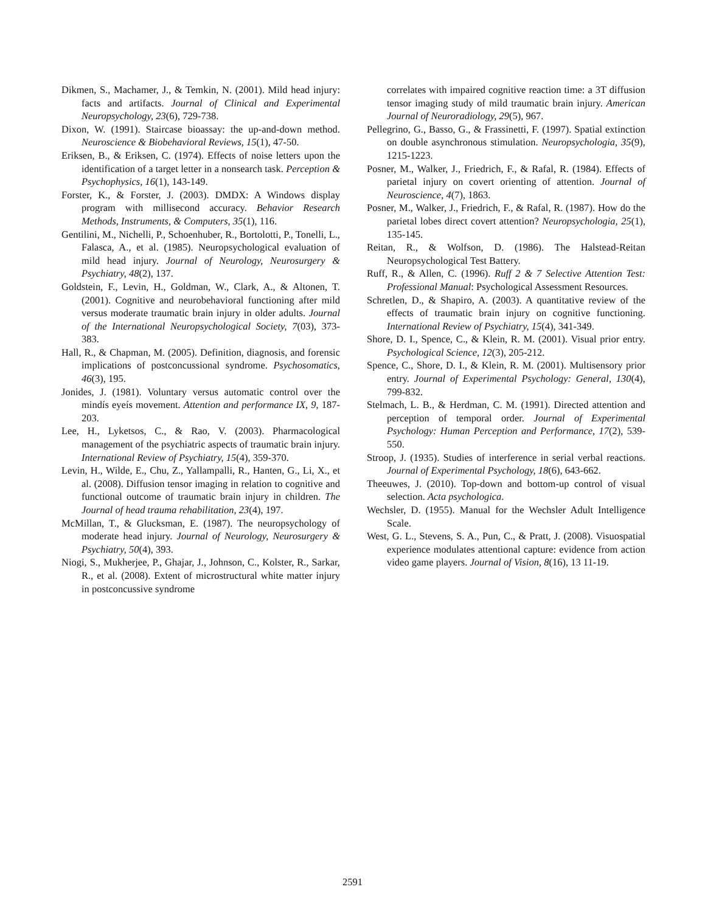Dikmen, S., Machamer, J., & Temkin, N. (2001). Mild head injury: facts and artifacts. Journal of Clinical and Experimental Neuropsychology, 23(6), 729-738.
Dixon, W. (1991). Staircase bioassay: the up-and-down method. Neuroscience & Biobehavioral Reviews, 15(1), 47-50.
Eriksen, B., & Eriksen, C. (1974). Effects of noise letters upon the identification of a target letter in a nonsearch task. Perception & Psychophysics, 16(1), 143-149.
Forster, K., & Forster, J. (2003). DMDX: A Windows display program with millisecond accuracy. Behavior Research Methods, Instruments, & Computers, 35(1), 116.
Gentilini, M., Nichelli, P., Schoenhuber, R., Bortolotti, P., Tonelli, L., Falasca, A., et al. (1985). Neuropsychological evaluation of mild head injury. Journal of Neurology, Neurosurgery & Psychiatry, 48(2), 137.
Goldstein, F., Levin, H., Goldman, W., Clark, A., & Altonen, T. (2001). Cognitive and neurobehavioral functioning after mild versus moderate traumatic brain injury in older adults. Journal of the International Neuropsychological Society, 7(03), 373-383.
Hall, R., & Chapman, M. (2005). Definition, diagnosis, and forensic implications of postconcussional syndrome. Psychosomatics, 46(3), 195.
Jonides, J. (1981). Voluntary versus automatic control over the mindís eyeís movement. Attention and performance IX, 9, 187-203.
Lee, H., Lyketsos, C., & Rao, V. (2003). Pharmacological management of the psychiatric aspects of traumatic brain injury. International Review of Psychiatry, 15(4), 359-370.
Levin, H., Wilde, E., Chu, Z., Yallampalli, R., Hanten, G., Li, X., et al. (2008). Diffusion tensor imaging in relation to cognitive and functional outcome of traumatic brain injury in children. The Journal of head trauma rehabilitation, 23(4), 197.
McMillan, T., & Glucksman, E. (1987). The neuropsychology of moderate head injury. Journal of Neurology, Neurosurgery & Psychiatry, 50(4), 393.
Niogi, S., Mukherjee, P., Ghajar, J., Johnson, C., Kolster, R., Sarkar, R., et al. (2008). Extent of microstructural white matter injury in postconcussive syndrome
correlates with impaired cognitive reaction time: a 3T diffusion tensor imaging study of mild traumatic brain injury. American Journal of Neuroradiology, 29(5), 967.
Pellegrino, G., Basso, G., & Frassinetti, F. (1997). Spatial extinction on double asynchronous stimulation. Neuropsychologia, 35(9), 1215-1223.
Posner, M., Walker, J., Friedrich, F., & Rafal, R. (1984). Effects of parietal injury on covert orienting of attention. Journal of Neuroscience, 4(7), 1863.
Posner, M., Walker, J., Friedrich, F., & Rafal, R. (1987). How do the parietal lobes direct covert attention? Neuropsychologia, 25(1), 135-145.
Reitan, R., & Wolfson, D. (1986). The Halstead-Reitan Neuropsychological Test Battery.
Ruff, R., & Allen, C. (1996). Ruff 2 & 7 Selective Attention Test: Professional Manual: Psychological Assessment Resources.
Schretlen, D., & Shapiro, A. (2003). A quantitative review of the effects of traumatic brain injury on cognitive functioning. International Review of Psychiatry, 15(4), 341-349.
Shore, D. I., Spence, C., & Klein, R. M. (2001). Visual prior entry. Psychological Science, 12(3), 205-212.
Spence, C., Shore, D. I., & Klein, R. M. (2001). Multisensory prior entry. Journal of Experimental Psychology: General, 130(4), 799-832.
Stelmach, L. B., & Herdman, C. M. (1991). Directed attention and perception of temporal order. Journal of Experimental Psychology: Human Perception and Performance, 17(2), 539-550.
Stroop, J. (1935). Studies of interference in serial verbal reactions. Journal of Experimental Psychology, 18(6), 643-662.
Theeuwes, J. (2010). Top-down and bottom-up control of visual selection. Acta psychologica.
Wechsler, D. (1955). Manual for the Wechsler Adult Intelligence Scale.
West, G. L., Stevens, S. A., Pun, C., & Pratt, J. (2008). Visuospatial experience modulates attentional capture: evidence from action video game players. Journal of Vision, 8(16), 13 11-19.
2591